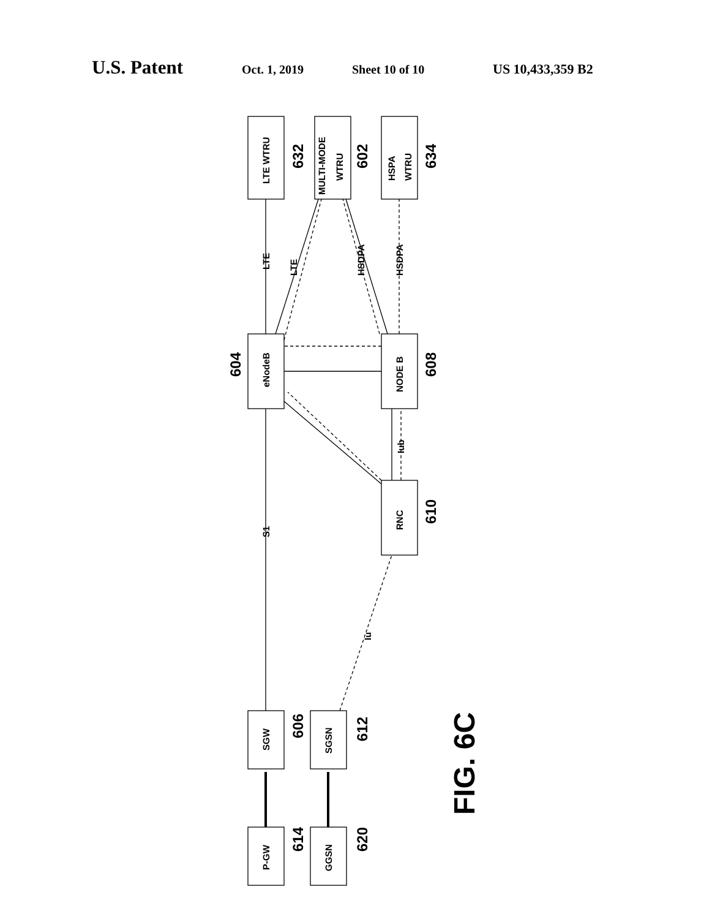U.S. Patent Oct. 1, 2019 Sheet 10 of 10 US 10,433,359 B2
LTE WTRU
MULTI-MODE
WTRU
HSPA
WTRU
eNodeB
NODE B
RNC
SGW
SGSN
P-GW
GGSN
LTE
LTE
HSDPA
HSDPA
S1
Iub
Iu
632
602
634
604
608
610
606
612
614
620
FIG. 6C